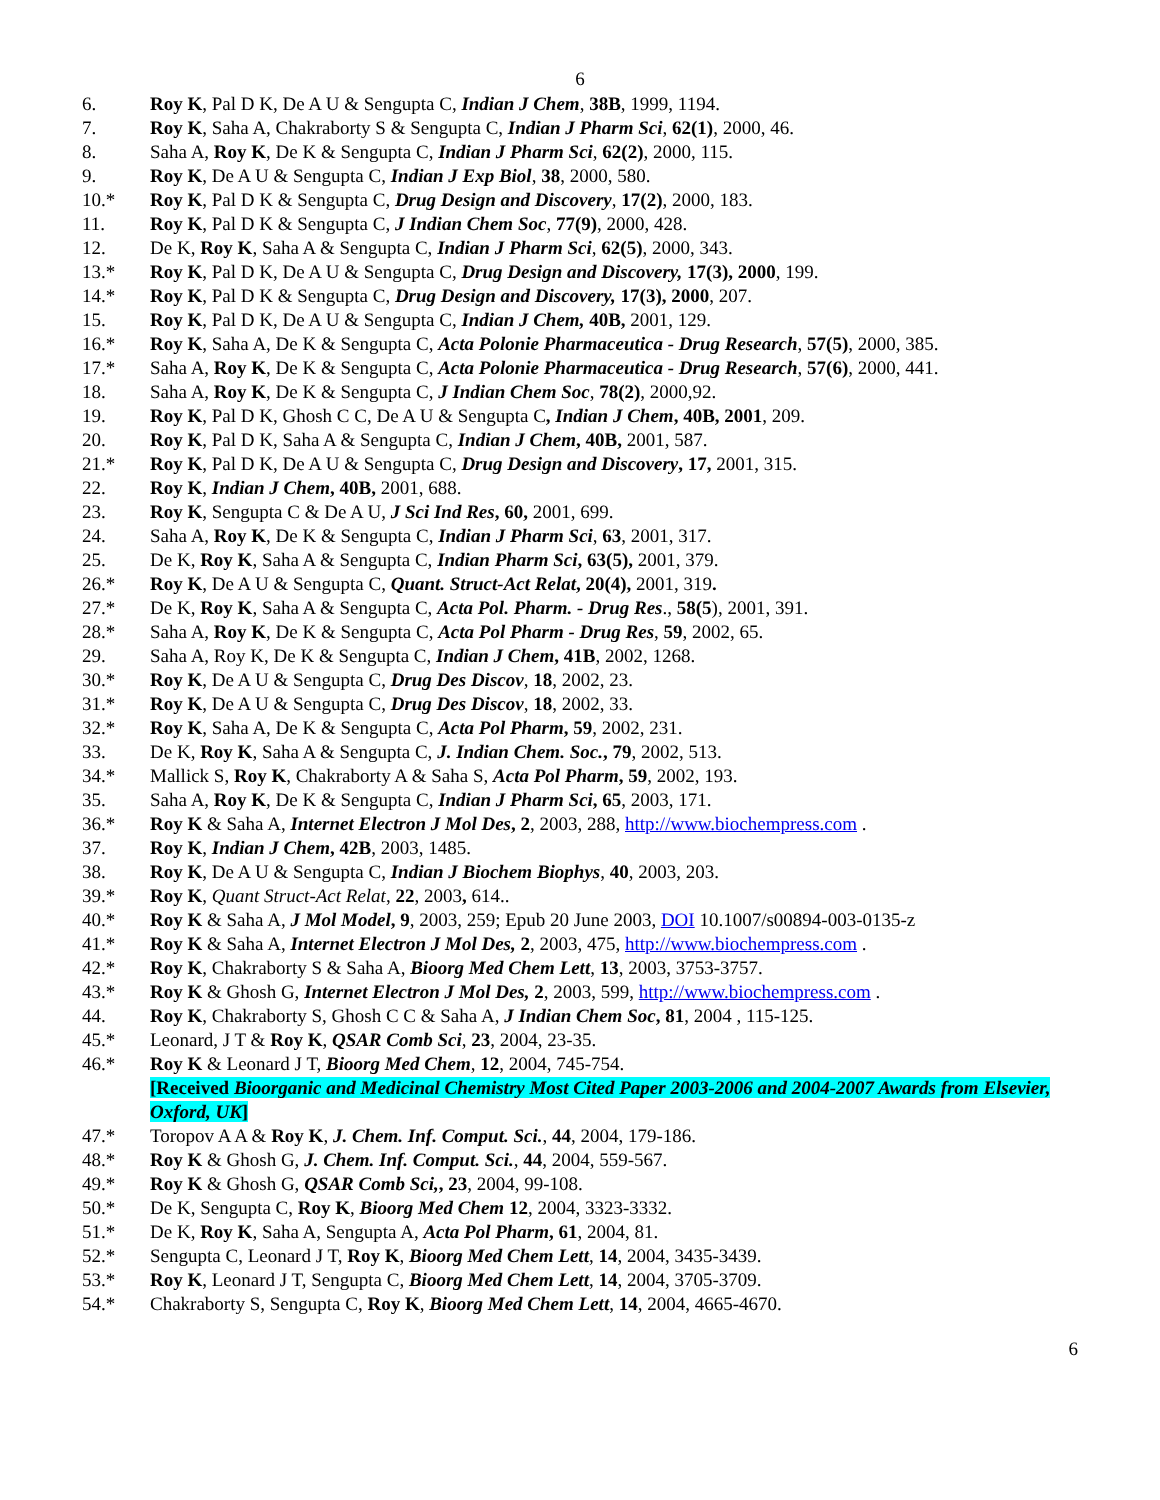6
6. Roy K, Pal D K, De A U & Sengupta C, Indian J Chem, 38B, 1999, 1194.
7. Roy K, Saha A, Chakraborty S & Sengupta C, Indian J Pharm Sci, 62(1), 2000, 46.
8. Saha A, Roy K, De K & Sengupta C, Indian J Pharm Sci, 62(2), 2000, 115.
9. Roy K, De A U & Sengupta C, Indian J Exp Biol, 38, 2000, 580.
10.* Roy K, Pal D K & Sengupta C, Drug Design and Discovery, 17(2), 2000, 183.
11. Roy K, Pal D K & Sengupta C, J Indian Chem Soc, 77(9), 2000, 428.
12. De K, Roy K, Saha A & Sengupta C, Indian J Pharm Sci, 62(5), 2000, 343.
13.* Roy K, Pal D K, De A U & Sengupta C, Drug Design and Discovery, 17(3), 2000, 199.
14.* Roy K, Pal D K & Sengupta C, Drug Design and Discovery, 17(3), 2000, 207.
15. Roy K, Pal D K, De A U & Sengupta C, Indian J Chem, 40B, 2001, 129.
16.* Roy K, Saha A, De K & Sengupta C, Acta Polonie Pharmaceutica - Drug Research, 57(5), 2000, 385.
17.* Saha A, Roy K, De K & Sengupta C, Acta Polonie Pharmaceutica - Drug Research, 57(6), 2000, 441.
18. Saha A, Roy K, De K & Sengupta C, J Indian Chem Soc, 78(2), 2000,92.
19. Roy K, Pal D K, Ghosh C C, De A U & Sengupta C, Indian J Chem, 40B, 2001, 209.
20. Roy K, Pal D K, Saha A & Sengupta C, Indian J Chem, 40B, 2001, 587.
21.* Roy K, Pal D K, De A U & Sengupta C, Drug Design and Discovery, 17, 2001, 315.
22. Roy K, Indian J Chem, 40B, 2001, 688.
23. Roy K, Sengupta C & De A U, J Sci Ind Res, 60, 2001, 699.
24. Saha A, Roy K, De K & Sengupta C, Indian J Pharm Sci, 63, 2001, 317.
25. De K, Roy K, Saha A & Sengupta C, Indian Pharm Sci, 63(5), 2001, 379.
26.* Roy K, De A U & Sengupta C, Quant. Struct-Act Relat, 20(4), 2001, 319.
27.* De K, Roy K, Saha A & Sengupta C, Acta Pol. Pharm. - Drug Res., 58(5), 2001, 391.
28.* Saha A, Roy K, De K & Sengupta C, Acta Pol Pharm - Drug Res, 59, 2002, 65.
29. Saha A, Roy K, De K & Sengupta C, Indian J Chem, 41B, 2002, 1268.
30.* Roy K, De A U & Sengupta C, Drug Des Discov, 18, 2002, 23.
31.* Roy K, De A U & Sengupta C, Drug Des Discov, 18, 2002, 33.
32.* Roy K, Saha A, De K & Sengupta C, Acta Pol Pharm, 59, 2002, 231.
33. De K, Roy K, Saha A & Sengupta C, J. Indian Chem. Soc., 79, 2002, 513.
34.* Mallick S, Roy K, Chakraborty A & Saha S, Acta Pol Pharm, 59, 2002, 193.
35. Saha A, Roy K, De K & Sengupta C, Indian J Pharm Sci, 65, 2003, 171.
36.* Roy K & Saha A, Internet Electron J Mol Des, 2, 2003, 288, http://www.biochempress.com .
37. Roy K, Indian J Chem, 42B, 2003, 1485.
38. Roy K, De A U & Sengupta C, Indian J Biochem Biophys, 40, 2003, 203.
39.* Roy K, Quant Struct-Act Relat, 22, 2003, 614..
40.* Roy K & Saha A, J Mol Model, 9, 2003, 259; Epub 20 June 2003, DOI 10.1007/s00894-003-0135-z
41.* Roy K & Saha A, Internet Electron J Mol Des, 2, 2003, 475, http://www.biochempress.com .
42.* Roy K, Chakraborty S & Saha A, Bioorg Med Chem Lett, 13, 2003, 3753-3757.
43.* Roy K & Ghosh G, Internet Electron J Mol Des, 2, 2003, 599, http://www.biochempress.com .
44. Roy K, Chakraborty S, Ghosh C C & Saha A, J Indian Chem Soc, 81, 2004 , 115-125.
45.* Leonard, J T & Roy K, QSAR Comb Sci, 23, 2004, 23-35.
46.* Roy K & Leonard J T, Bioorg Med Chem, 12, 2004, 745-754.
[Received Bioorganic and Medicinal Chemistry Most Cited Paper 2003-2006 and 2004-2007 Awards from Elsevier, Oxford, UK]
47.* Toropov A A & Roy K, J. Chem. Inf. Comput. Sci., 44, 2004, 179-186.
48.* Roy K & Ghosh G, J. Chem. Inf. Comput. Sci., 44, 2004, 559-567.
49.* Roy K & Ghosh G, QSAR Comb Sci,, 23, 2004, 99-108.
50.* De K, Sengupta C, Roy K, Bioorg Med Chem 12, 2004, 3323-3332.
51.* De K, Roy K, Saha A, Sengupta A, Acta Pol Pharm, 61, 2004, 81.
52.* Sengupta C, Leonard J T, Roy K, Bioorg Med Chem Lett, 14, 2004, 3435-3439.
53.* Roy K, Leonard J T, Sengupta C, Bioorg Med Chem Lett, 14, 2004, 3705-3709.
54.* Chakraborty S, Sengupta C, Roy K, Bioorg Med Chem Lett, 14, 2004, 4665-4670.
6